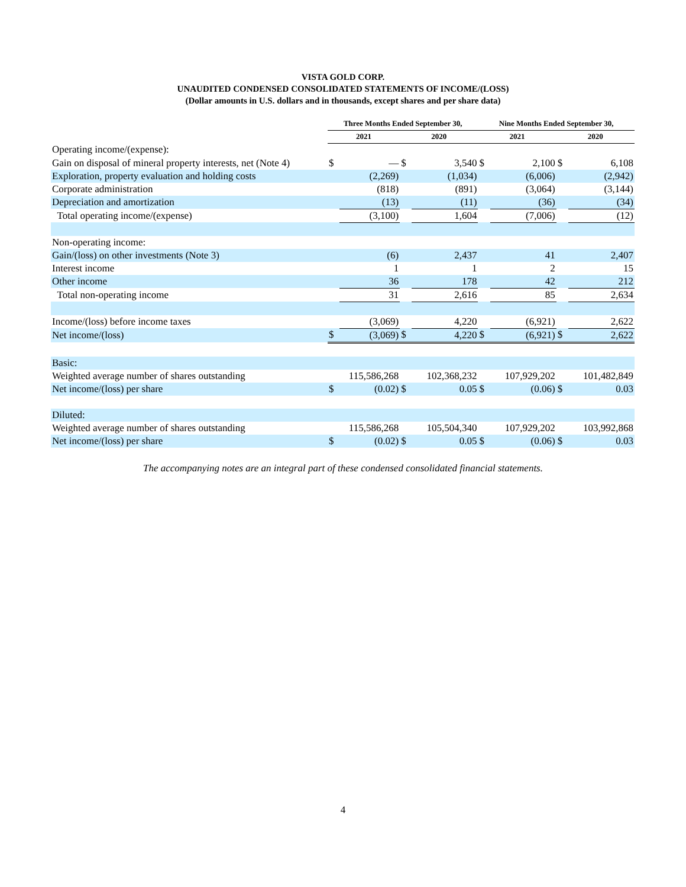VISTA GOLD CORP.
UNAUDITED CONDENSED CONSOLIDATED STATEMENTS OF INCOME/(LOSS)
(Dollar amounts in U.S. dollars and in thousands, except shares and per share data)
| | Three Months Ended September 30, | | | | Nine Months Ended September 30, | | | |
| | 2021 | | 2020 | | 2021 | | 2020 | |
| Operating income/(expense): | | | | | | | | |
| Gain on disposal of mineral property interests, net (Note 4) | $ | — | $ | 3,540 | $ | 2,100 | $ | 6,108 |
| Exploration, property evaluation and holding costs | | (2,269) | | (1,034) | | (6,006) | | (2,942) |
| Corporate administration | | (818) | | (891) | | (3,064) | | (3,144) |
| Depreciation and amortization | | (13) | | (11) | | (36) | | (34) |
| Total operating income/(expense) | | (3,100) | | 1,604 | | (7,006) | | (12) |
| Non-operating income: | | | | | | | | |
| Gain/(loss) on other investments (Note 3) | | (6) | | 2,437 | | 41 | | 2,407 |
| Interest income | | 1 | | 1 | | 2 | | 15 |
| Other income | | 36 | | 178 | | 42 | | 212 |
| Total non-operating income | | 31 | | 2,616 | | 85 | | 2,634 |
| Income/(loss) before income taxes | | (3,069) | | 4,220 | | (6,921) | | 2,622 |
| Net income/(loss) | $ | (3,069) | $ | 4,220 | $ | (6,921) | $ | 2,622 |
| Basic: | | | | | | | | |
| Weighted average number of shares outstanding | 115,586,268 | | 102,368,232 | | 107,929,202 | | 101,482,849 | |
| Net income/(loss) per share | $ | (0.02) | $ | 0.05 | $ | (0.06) | $ | 0.03 |
| Diluted: | | | | | | | | |
| Weighted average number of shares outstanding | 115,586,268 | | 105,504,340 | | 107,929,202 | | 103,992,868 | |
| Net income/(loss) per share | $ | (0.02) | $ | 0.05 | $ | (0.06) | $ | 0.03 |
The accompanying notes are an integral part of these condensed consolidated financial statements.
4